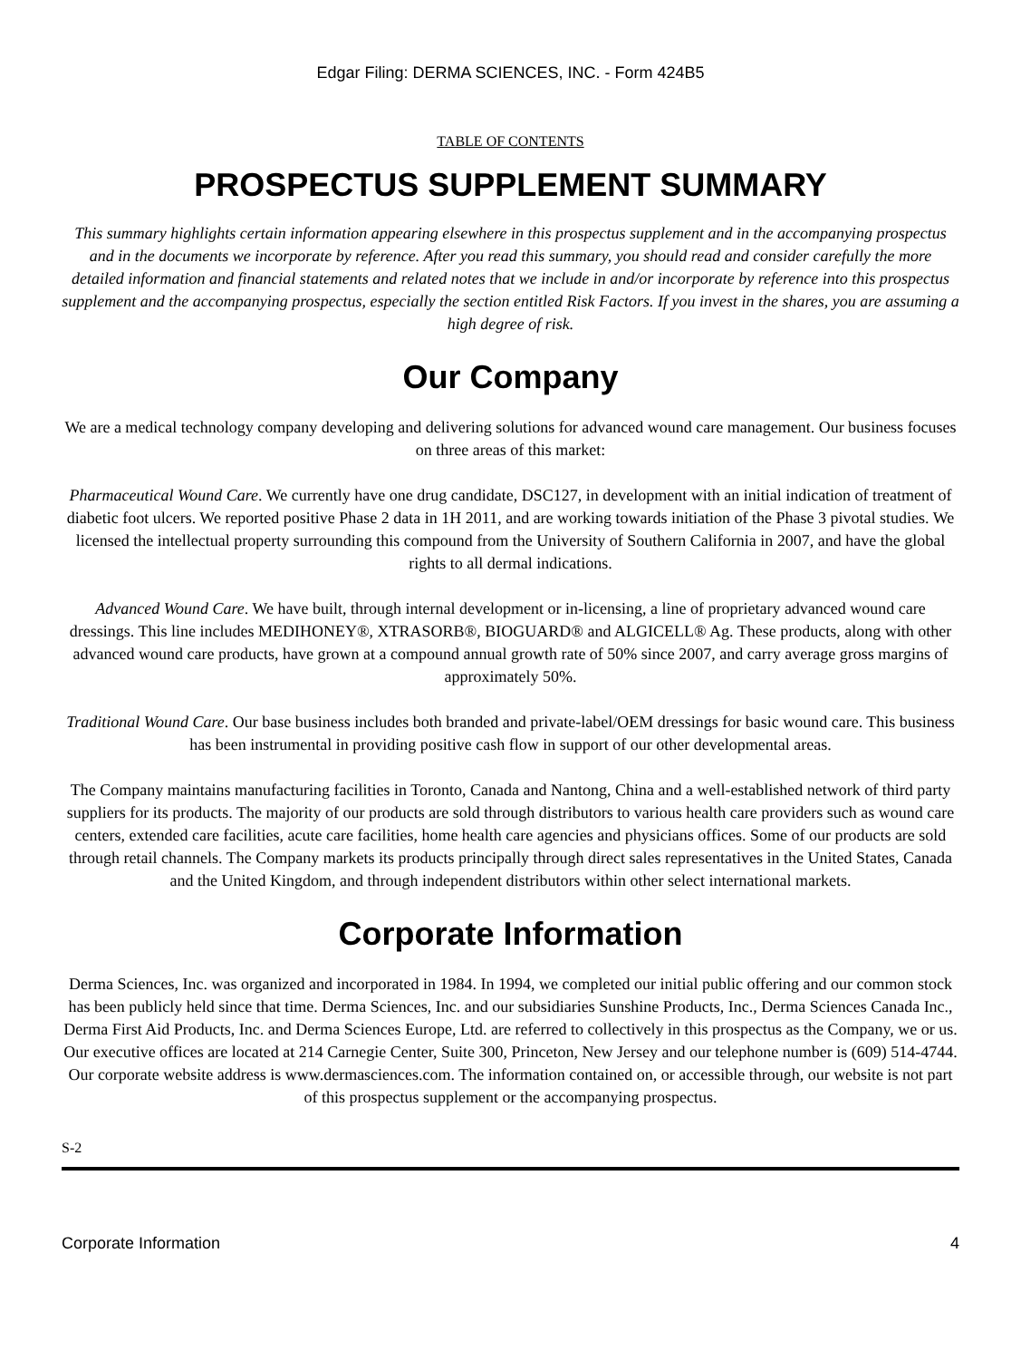Edgar Filing: DERMA SCIENCES, INC. - Form 424B5
TABLE OF CONTENTS
PROSPECTUS SUPPLEMENT SUMMARY
This summary highlights certain information appearing elsewhere in this prospectus supplement and in the accompanying prospectus and in the documents we incorporate by reference. After you read this summary, you should read and consider carefully the more detailed information and financial statements and related notes that we include in and/or incorporate by reference into this prospectus supplement and the accompanying prospectus, especially the section entitled Risk Factors. If you invest in the shares, you are assuming a high degree of risk.
Our Company
We are a medical technology company developing and delivering solutions for advanced wound care management. Our business focuses on three areas of this market:
Pharmaceutical Wound Care. We currently have one drug candidate, DSC127, in development with an initial indication of treatment of diabetic foot ulcers. We reported positive Phase 2 data in 1H 2011, and are working towards initiation of the Phase 3 pivotal studies. We licensed the intellectual property surrounding this compound from the University of Southern California in 2007, and have the global rights to all dermal indications.
Advanced Wound Care. We have built, through internal development or in-licensing, a line of proprietary advanced wound care dressings. This line includes MEDIHONEY®, XTRASORB®, BIOGUARD® and ALGICELL® Ag. These products, along with other advanced wound care products, have grown at a compound annual growth rate of 50% since 2007, and carry average gross margins of approximately 50%.
Traditional Wound Care. Our base business includes both branded and private-label/OEM dressings for basic wound care. This business has been instrumental in providing positive cash flow in support of our other developmental areas.
The Company maintains manufacturing facilities in Toronto, Canada and Nantong, China and a well-established network of third party suppliers for its products. The majority of our products are sold through distributors to various health care providers such as wound care centers, extended care facilities, acute care facilities, home health care agencies and physicians offices. Some of our products are sold through retail channels. The Company markets its products principally through direct sales representatives in the United States, Canada and the United Kingdom, and through independent distributors within other select international markets.
Corporate Information
Derma Sciences, Inc. was organized and incorporated in 1984. In 1994, we completed our initial public offering and our common stock has been publicly held since that time. Derma Sciences, Inc. and our subsidiaries Sunshine Products, Inc., Derma Sciences Canada Inc., Derma First Aid Products, Inc. and Derma Sciences Europe, Ltd. are referred to collectively in this prospectus as the Company, we or us. Our executive offices are located at 214 Carnegie Center, Suite 300, Princeton, New Jersey and our telephone number is (609) 514-4744. Our corporate website address is www.dermasciences.com. The information contained on, or accessible through, our website is not part of this prospectus supplement or the accompanying prospectus.
S-2
Corporate Information 4